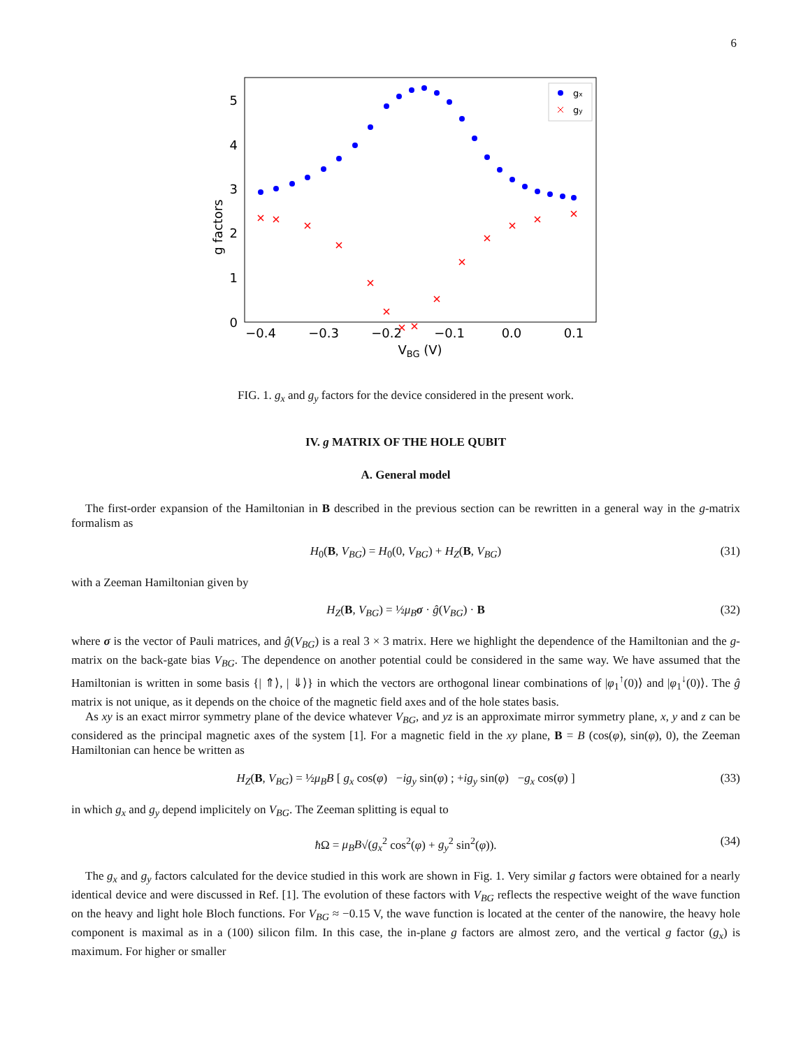6
0
1
2
3
4
5
−0.4
−0.3
−0.2
−0.1
0.0
0.1
VBG (V)
g factors
gx
gy
FIG. 1. g<sub>x</sub> and g<sub>y</sub> factors for the device considered in the present work.
IV. g MATRIX OF THE HOLE QUBIT
A. General model
The first-order expansion of the Hamiltonian in B described in the previous section can be rewritten in a general way in the g-matrix formalism as
H<sub>0</sub>(B, V<sub>BG</sub>) = H<sub>0</sub>(0, V<sub>BG</sub>) + H<sub>Z</sub>(B, V<sub>BG</sub>) (31)
with a Zeeman Hamiltonian given by
H<sub>Z</sub>(B, V<sub>BG</sub>) = ½μ<sub>B</sub> σ · ĝ(V<sub>BG</sub>) · B (32)
where σ is the vector of Pauli matrices, and ĝ(V<sub>BG</sub>) is a real 3 × 3 matrix. Here we highlight the dependence of the Hamiltonian and the g-matrix on the back-gate bias V<sub>BG</sub>. The dependence on another potential could be considered in the same way. We have assumed that the Hamiltonian is written in some basis {| ⇑⟩, | ⇓⟩} in which the vectors are orthogonal linear combinations of |φ<sub>1</sub><sup>↑</sup>(0)⟩ and |φ<sub>1</sub><sup>↓</sup>(0)⟩. The ĝ matrix is not unique, as it depends on the choice of the magnetic field axes and of the hole states basis.
As xy is an exact mirror symmetry plane of the device whatever V<sub>BG</sub>, and yz is an approximate mirror symmetry plane, x, y and z can be considered as the principal magnetic axes of the system [1]. For a magnetic field in the xy plane, B = B (cos(φ), sin(φ), 0), the Zeeman Hamiltonian can hence be written as
H<sub>Z</sub>(B, V<sub>BG</sub>) = ½μ<sub>B</sub>B [ g<sub>x</sub> cos(φ) −ig<sub>y</sub> sin(φ) ; +ig<sub>y</sub> sin(φ) −g<sub>x</sub> cos(φ) ] (33)
in which g<sub>x</sub> and g<sub>y</sub> depend implicitely on V<sub>BG</sub>. The Zeeman splitting is equal to
ħ Ω = μ<sub>B</sub>B√(g<sub>x</sub><sup>2</sup> cos<sup>2</sup>(φ) + g<sub>y</sub><sup>2</sup> sin<sup>2</sup>(φ)). (34)
The g<sub>x</sub> and g<sub>y</sub> factors calculated for the device studied in this work are shown in Fig. 1. Very similar g factors were obtained for a nearly identical device and were discussed in Ref. [1]. The evolution of these factors with V<sub>BG</sub> reflects the respective weight of the wave function on the heavy and light hole Bloch functions. For V<sub>BG</sub> ≈ −0.15 V, the wave function is located at the center of the nanowire, the heavy hole component is maximal as in a (100) silicon film. In this case, the in-plane g factors are almost zero, and the vertical g factor (g<sub>x</sub>) is maximum. For higher or smaller